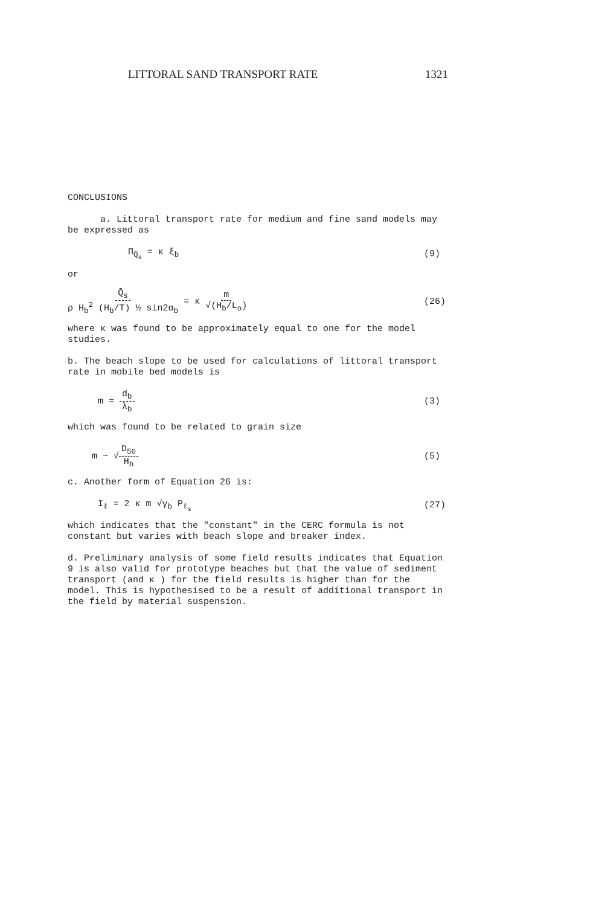LITTORAL SAND TRANSPORT RATE 1321
CONCLUSIONS
a. Littoral transport rate for medium and fine sand models may be expressed as
Π<sub>Q̄<sub>s</sub></sub> = κ ξ<sub>b</sub> (9)
or
Q̄<sub>s</sub> ρ H<sub>b</sub><sup>2</sup> (H<sub>b</sub>/T) ½ sin2α<sub>b</sub> = κ m √(H<sub>b</sub>/L<sub>o</sub>) (26)
where κ was found to be approximately equal to one for the model studies.
b. The beach slope to be used for calculations of littoral transport rate in mobile bed models is
m = d<sub>b</sub> λ<sub>b</sub> (3)
which was found to be related to grain size
m ~ √D<sub>50</sub> H<sub>b</sub> (5)
c. Another form of Equation 26 is:
I<sub>ℓ</sub> = 2 κ m √γ<sub>b</sub> P<sub>ℓ<sub>s</sub></sub> (27)
which indicates that the "constant" in the CERC formula is not constant but varies with beach slope and breaker index.
d. Preliminary analysis of some field results indicates that Equation 9 is also valid for prototype beaches but that the value of sediment transport (and κ ) for the field results is higher than for the model. This is hypothesised to be a result of additional transport in the field by material suspension.